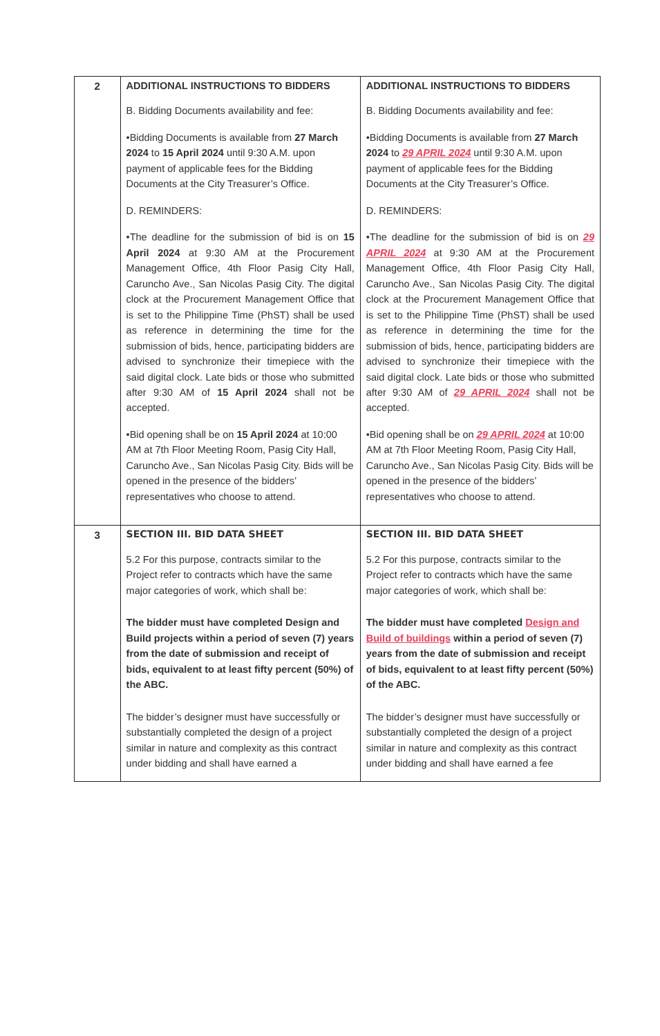| 2 | ADDITIONAL INSTRUCTIONS TO BIDDERS B. Bidding Documents availability and fee: •Bidding Documents is available from 27 March 2024 to 15 April 2024 until 9:30 A.M. upon payment of applicable fees for the Bidding Documents at the City Treasurer’s Office. D. REMINDERS: •The deadline for the submission of bid is on 15 April 2024 at 9:30 AM at the Procurement Management Office, 4th Floor Pasig City Hall, Caruncho Ave., San Nicolas Pasig City. The digital clock at the Procurement Management Office that is set to the Philippine Time (PhST) shall be used as reference in determining the time for the submission of bids, hence, participating bidders are advised to synchronize their timepiece with the said digital clock. Late bids or those who submitted after 9:30 AM of 15 April 2024 shall not be accepted. •Bid opening shall be on 15 April 2024 at 10:00 AM at 7th Floor Meeting Room, Pasig City Hall, Caruncho Ave., San Nicolas Pasig City. Bids will be opened in the presence of the bidders’ representatives who choose to attend. | ADDITIONAL INSTRUCTIONS TO BIDDERS B. Bidding Documents availability and fee: •Bidding Documents is available from 27 March 2024 to 29 APRIL 2024 until 9:30 A.M. upon payment of applicable fees for the Bidding Documents at the City Treasurer’s Office. D. REMINDERS: •The deadline for the submission of bid is on 29 APRIL 2024 at 9:30 AM at the Procurement Management Office, 4th Floor Pasig City Hall, Caruncho Ave., San Nicolas Pasig City. The digital clock at the Procurement Management Office that is set to the Philippine Time (PhST) shall be used as reference in determining the time for the submission of bids, hence, participating bidders are advised to synchronize their timepiece with the said digital clock. Late bids or those who submitted after 9:30 AM of 29 APRIL 2024 shall not be accepted. •Bid opening shall be on 29 APRIL 2024 at 10:00 AM at 7th Floor Meeting Room, Pasig City Hall, Caruncho Ave., San Nicolas Pasig City. Bids will be opened in the presence of the bidders’ representatives who choose to attend. |
| 3 | SECTION III. BID DATA SHEET 5.2 For this purpose, contracts similar to the Project refer to contracts which have the same major categories of work, which shall be: The bidder must have completed Design and Build projects within a period of seven (7) years from the date of submission and receipt of bids, equivalent to at least fifty percent (50%) of the ABC. The bidder’s designer must have successfully or substantially completed the design of a project similar in nature and complexity as this contract under bidding and shall have earned a | SECTION III. BID DATA SHEET 5.2 For this purpose, contracts similar to the Project refer to contracts which have the same major categories of work, which shall be: The bidder must have completed Design and Build of buildings within a period of seven (7) years from the date of submission and receipt of bids, equivalent to at least fifty percent (50%) of the ABC. The bidder’s designer must have successfully or substantially completed the design of a project similar in nature and complexity as this contract under bidding and shall have earned a fee |